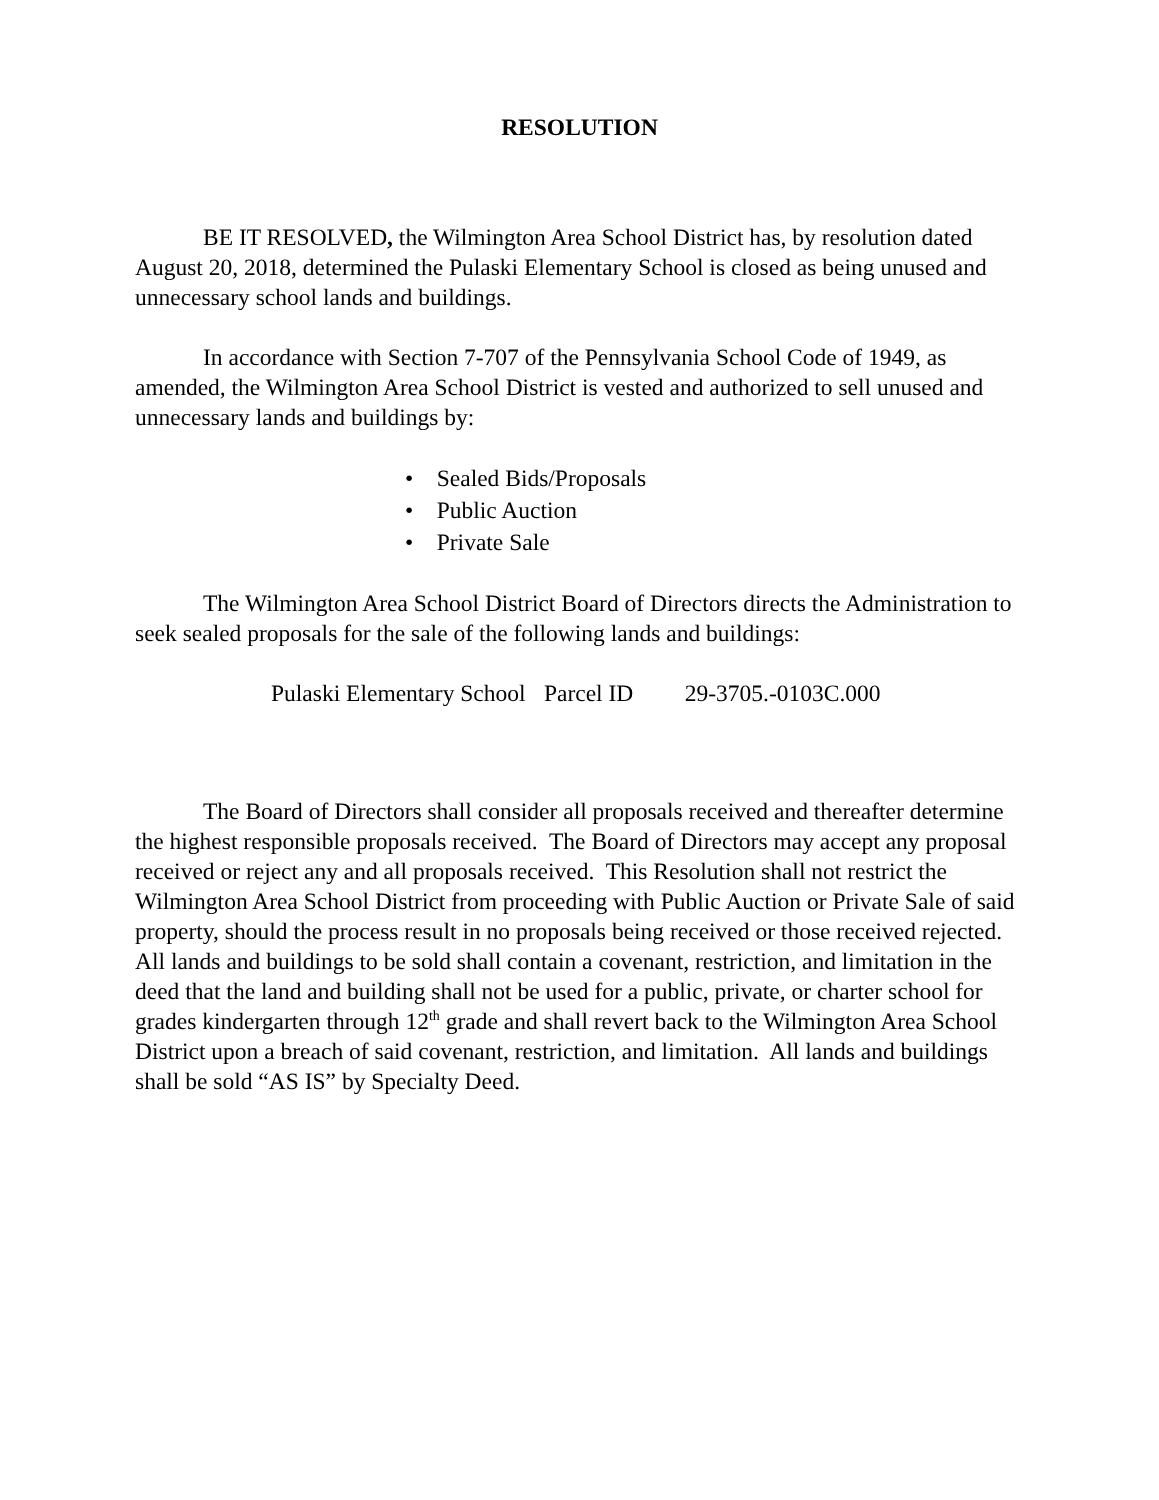RESOLUTION
BE IT RESOLVED, the Wilmington Area School District has, by resolution dated August 20, 2018, determined the Pulaski Elementary School is closed as being unused and unnecessary school lands and buildings.
In accordance with Section 7-707 of the Pennsylvania School Code of 1949, as amended, the Wilmington Area School District is vested and authorized to sell unused and unnecessary lands and buildings by:
• Sealed Bids/Proposals
• Public Auction
• Private Sale
The Wilmington Area School District Board of Directors directs the Administration to seek sealed proposals for the sale of the following lands and buildings:
Pulaski Elementary School Parcel ID 29-3705.-0103C.000
The Board of Directors shall consider all proposals received and thereafter determine the highest responsible proposals received. The Board of Directors may accept any proposal received or reject any and all proposals received. This Resolution shall not restrict the Wilmington Area School District from proceeding with Public Auction or Private Sale of said property, should the process result in no proposals being received or those received rejected. All lands and buildings to be sold shall contain a covenant, restriction, and limitation in the deed that the land and building shall not be used for a public, private, or charter school for grades kindergarten through 12<sup>th</sup> grade and shall revert back to the Wilmington Area School District upon a breach of said covenant, restriction, and limitation. All lands and buildings shall be sold “AS IS” by Specialty Deed.